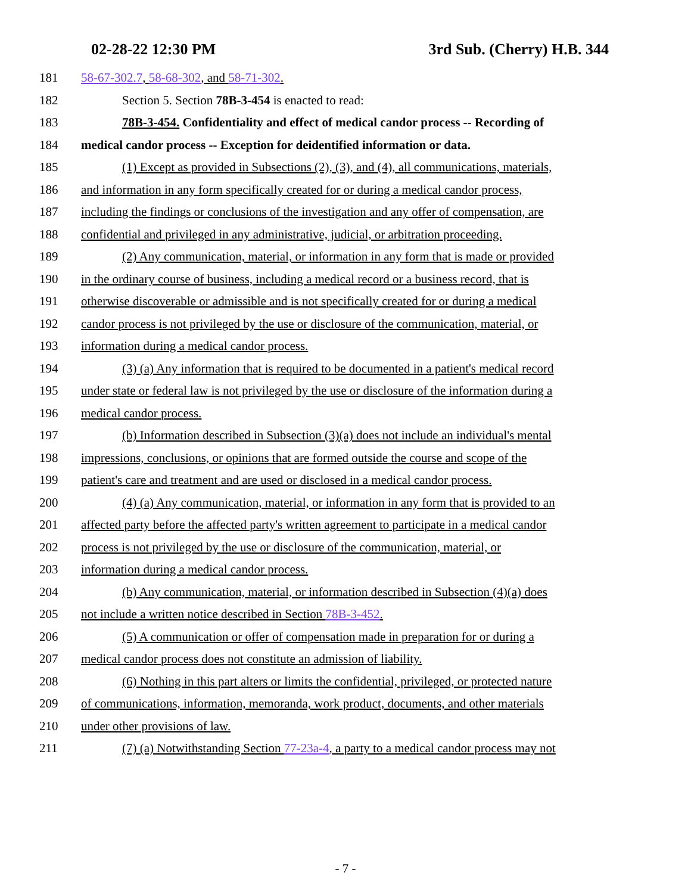02-28-22 12:30 PM 3rd Sub. (Cherry) H.B. 344
181 58-67-302.7, 58-68-302, and 58-71-302.
182 Section 5. Section 78B-3-454 is enacted to read:
183 78B-3-454. Confidentiality and effect of medical candor process -- Recording of
184 medical candor process -- Exception for deidentified information or data.
185 (1) Except as provided in Subsections (2), (3), and (4), all communications, materials,
186 and information in any form specifically created for or during a medical candor process,
187 including the findings or conclusions of the investigation and any offer of compensation, are
188 confidential and privileged in any administrative, judicial, or arbitration proceeding.
189 (2) Any communication, material, or information in any form that is made or provided
190 in the ordinary course of business, including a medical record or a business record, that is
191 otherwise discoverable or admissible and is not specifically created for or during a medical
192 candor process is not privileged by the use or disclosure of the communication, material, or
193 information during a medical candor process.
194 (3) (a) Any information that is required to be documented in a patient's medical record
195 under state or federal law is not privileged by the use or disclosure of the information during a
196 medical candor process.
197 (b) Information described in Subsection (3)(a) does not include an individual's mental
198 impressions, conclusions, or opinions that are formed outside the course and scope of the
199 patient's care and treatment and are used or disclosed in a medical candor process.
200 (4) (a) Any communication, material, or information in any form that is provided to an
201 affected party before the affected party's written agreement to participate in a medical candor
202 process is not privileged by the use or disclosure of the communication, material, or
203 information during a medical candor process.
204 (b) Any communication, material, or information described in Subsection (4)(a) does
205 not include a written notice described in Section 78B-3-452.
206 (5) A communication or offer of compensation made in preparation for or during a
207 medical candor process does not constitute an admission of liability.
208 (6) Nothing in this part alters or limits the confidential, privileged, or protected nature
209 of communications, information, memoranda, work product, documents, and other materials
210 under other provisions of law.
211 (7) (a) Notwithstanding Section 77-23a-4, a party to a medical candor process may not
- 7 -